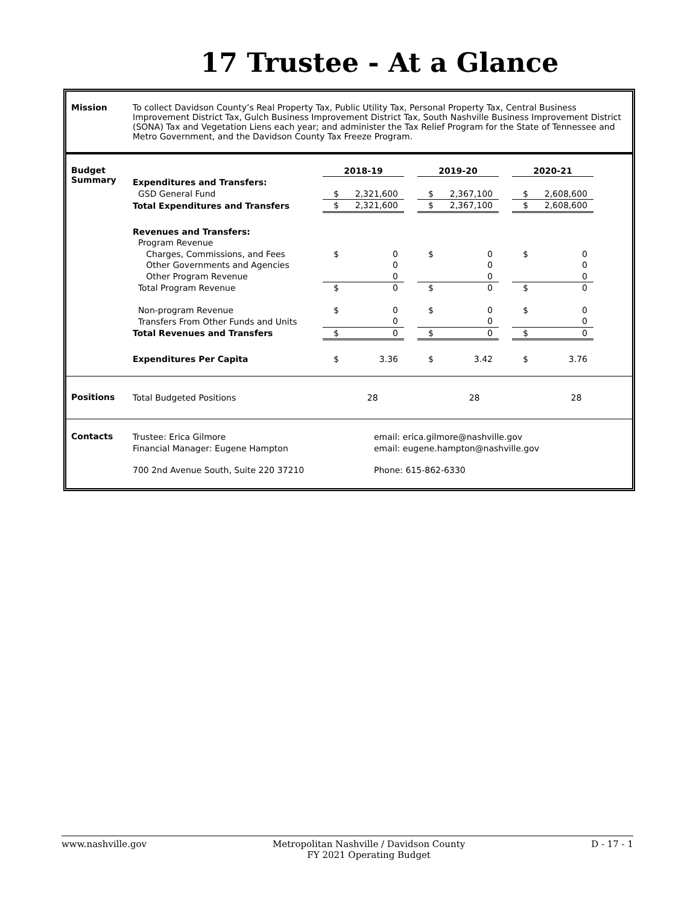17 Trustee - At a Glance
Mission To collect Davidson County’s Real Property Tax, Public Utility Tax, Personal Property Tax, Central Business Improvement District Tax, Gulch Business Improvement District Tax, South Nashville Business Improvement District (SONA) Tax and Vegetation Liens each year; and administer the Tax Relief Program for the State of Tennessee and Metro Government, and the Davidson County Tax Freeze Program.
Budget Summary
| | 2018-19 | | | 2019-20 | | | 2020-21 | |
| Expenditures and Transfers: | | | | | | | | |
| GSD General Fund | $ | 2,321,600 | | $ | 2,367,100 | | $ | 2,608,600 |
| Total Expenditures and Transfers | $ | 2,321,600 | | $ | 2,367,100 | | $ | 2,608,600 |
| Revenues and Transfers: | | | | | | | | |
| Program Revenue | | | | | | | | |
| Charges, Commissions, and Fees | $ | 0 | | $ | 0 | | $ | 0 |
| Other Governments and Agencies | | 0 | | | 0 | | | 0 |
| Other Program Revenue | | 0 | | | 0 | | | 0 |
| Total Program Revenue | $ | 0 | | $ | 0 | | $ | 0 |
| Non-program Revenue | $ | 0 | | $ | 0 | | $ | 0 |
| Transfers From Other Funds and Units | | 0 | | | 0 | | | 0 |
| Total Revenues and Transfers | $ | 0 | | $ | 0 | | $ | 0 |
| Expenditures Per Capita | $ | 3.36 | | $ | 3.42 | | $ | 3.76 |
Positions
| Total Budgeted Positions | 28 | 28 | 28 |
Contacts
| Trustee: Erica Gilmore | email: erica.gilmore@nashville.gov |
| Financial Manager: Eugene Hampton | email: eugene.hampton@nashville.gov |
| 700 2nd Avenue South, Suite 220 37210 | Phone: 615-862-6330 |
www.nashville.gov Metropolitan Nashville / Davidson County
FY 2021 Operating Budget D - 17 - 1